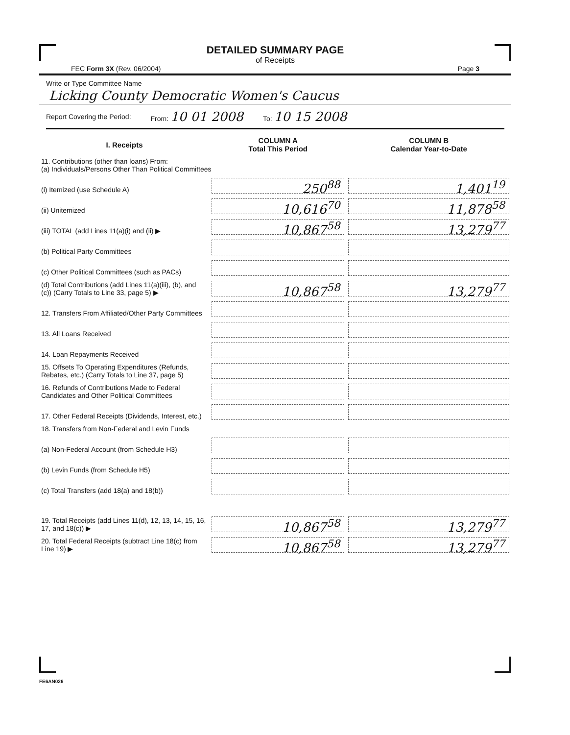DETAILED SUMMARY PAGE
of Receipts
FEC Form 3X (Rev. 06/2004) Page 3
Write or Type Committee Name
Licking County Democratic Women's Caucus
Report Covering the Period: From: 10 01 2008 To: 10 15 2008
| I. Receipts | COLUMN A Total This Period | COLUMN B Calendar Year-to-Date |
| --- | --- | --- |
| 11. Contributions (other than loans) From: (a) Individuals/Persons Other Than Political Committees | | |
| (i) Itemized (use Schedule A) | 250<sup>88</sup> | 1,401<sup>19</sup> |
| (ii) Unitemized | 10,616<sup>70</sup> | 11,878<sup>58</sup> |
| (iii) TOTAL (add Lines 11(a)(i) and (ii) ▶ | 10,867<sup>58</sup> | 13,279<sup>77</sup> |
| (b) Political Party Committees | | |
| (c) Other Political Committees (such as PACs) | | |
| (d) Total Contributions (add Lines 11(a)(iii), (b), and (c)) (Carry Totals to Line 33, page 5) ▶ | 10,867<sup>58</sup> | 13,279<sup>77</sup> |
| 12. Transfers From Affiliated/Other Party Committees | | |
| 13. All Loans Received | | |
| 14. Loan Repayments Received | | |
| 15. Offsets To Operating Expenditures (Refunds, Rebates, etc.) (Carry Totals to Line 37, page 5) | | |
| 16. Refunds of Contributions Made to Federal Candidates and Other Political Committees | | |
| 17. Other Federal Receipts (Dividends, Interest, etc.) | | |
| 18. Transfers from Non-Federal and Levin Funds | | |
| (a) Non-Federal Account (from Schedule H3) | | |
| (b) Levin Funds (from Schedule H5) | | |
| (c) Total Transfers (add 18(a) and 18(b)) | | |
| 19. Total Receipts (add Lines 11(d), 12, 13, 14, 15, 16, 17, and 18(c)) ▶ | 10,867<sup>58</sup> | 13,279<sup>77</sup> |
| 20. Total Federal Receipts (subtract Line 18(c) from Line 19) ▶ | 10,867<sup>58</sup> | 13,279<sup>77</sup> |
FE6AN026